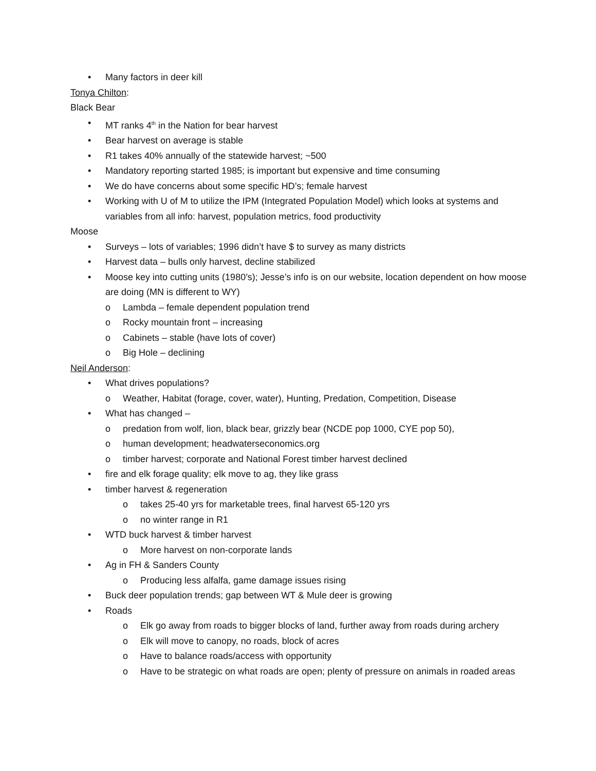• Many factors in deer kill
Tonya Chilton:
Black Bear
• MT ranks 4<sup>th</sup> in the Nation for bear harvest
• Bear harvest on average is stable
• R1 takes 40% annually of the statewide harvest; ~500
• Mandatory reporting started 1985; is important but expensive and time consuming
• We do have concerns about some specific HD’s; female harvest
• Working with U of M to utilize the IPM (Integrated Population Model) which looks at systems and variables from all info: harvest, population metrics, food productivity
Moose
• Surveys – lots of variables; 1996 didn’t have $ to survey as many districts
• Harvest data – bulls only harvest, decline stabilized
• Moose key into cutting units (1980’s); Jesse’s info is on our website, location dependent on how moose are doing (MN is different to WY)
o Lambda – female dependent population trend
o Rocky mountain front – increasing
o Cabinets – stable (have lots of cover)
o Big Hole – declining
Neil Anderson:
• What drives populations?
o Weather, Habitat (forage, cover, water), Hunting, Predation, Competition, Disease
• What has changed –
o predation from wolf, lion, black bear, grizzly bear (NCDE pop 1000, CYE pop 50),
o human development; headwaterseconomics.org
o timber harvest; corporate and National Forest timber harvest declined
• fire and elk forage quality; elk move to ag, they like grass
• timber harvest & regeneration
o takes 25-40 yrs for marketable trees, final harvest 65-120 yrs
o no winter range in R1
• WTD buck harvest & timber harvest
o More harvest on non-corporate lands
• Ag in FH & Sanders County
o Producing less alfalfa, game damage issues rising
• Buck deer population trends; gap between WT & Mule deer is growing
• Roads
o Elk go away from roads to bigger blocks of land, further away from roads during archery
o Elk will move to canopy, no roads, block of acres
o Have to balance roads/access with opportunity
o Have to be strategic on what roads are open; plenty of pressure on animals in roaded areas